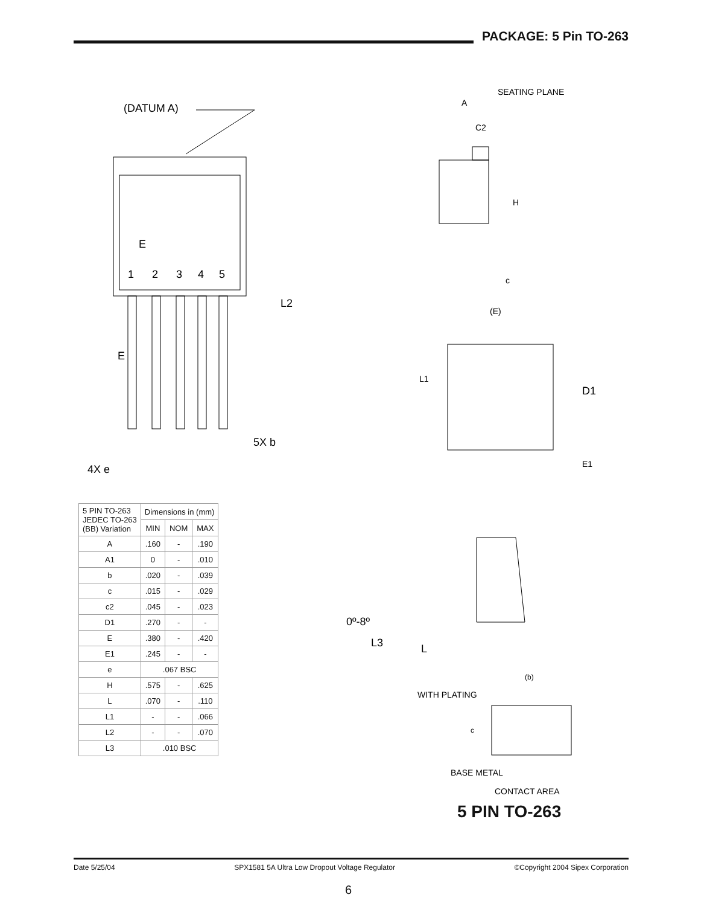PACKAGE: 5 Pin TO-263
(DATUM A)
E
1
2
3
4
5
L2
E
5X b
4X e
| 5 PIN TO-263 JEDEC TO-263 (BB) Variation | Dimensions in (mm) | | |
| --- | --- | --- | --- |
| | MIN | NOM | MAX |
| A | .160 | - | .190 |
| A1 | 0 | - | .010 |
| b | .020 | - | .039 |
| c | .015 | - | .029 |
| c2 | .045 | - | .023 |
| D1 | .270 | - | - |
| E | .380 | - | .420 |
| E1 | .245 | - | - |
| e | .067 BSC | | |
| H | .575 | - | .625 |
| L | .070 | - | .110 |
| L1 | - | - | .066 |
| L2 | - | - | .070 |
| L3 | .010 BSC | | |
SEATING PLANE
A
C2
H
c
(E)
L1
D1
E1
0º-8º
L3
L
(b)
WITH PLATING
c
BASE METAL
CONTACT AREA
5 PIN TO-263
Date 5/25/04 SPX1581 5A Ultra Low Dropout Voltage Regulator ©Copyright 2004 Sipex Corporation
6